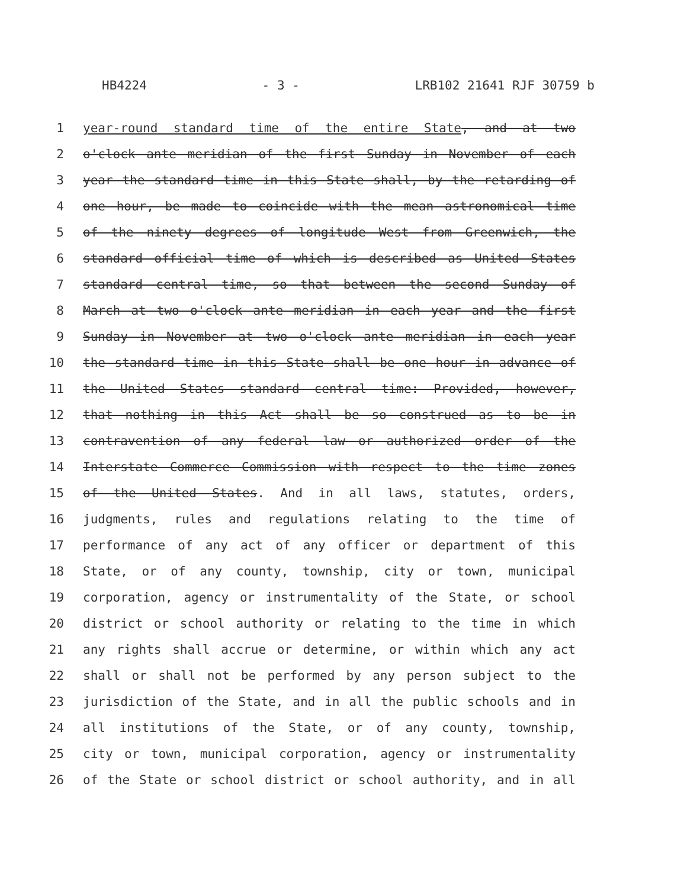HB4224 - 3 - LRB102 21641 RJF 30759 b
1 year-round standard time of the entire State, and at two
2 o'clock ante meridian of the first Sunday in November of each
3 year the standard time in this State shall, by the retarding of
4 one hour, be made to coincide with the mean astronomical time
5 of the ninety degrees of longitude West from Greenwich, the
6 standard official time of which is described as United States
7 standard central time, so that between the second Sunday of
8 March at two o'clock ante meridian in each year and the first
9 Sunday in November at two o'clock ante meridian in each year
10 the standard time in this State shall be one hour in advance of
11 the United States standard central time: Provided, however,
12 that nothing in this Act shall be so construed as to be in
13 contravention of any federal law or authorized order of the
14 Interstate Commerce Commission with respect to the time zones
15 of the United States. And in all laws, statutes, orders,
16 judgments, rules and regulations relating to the time of
17 performance of any act of any officer or department of this
18 State, or of any county, township, city or town, municipal
19 corporation, agency or instrumentality of the State, or school
20 district or school authority or relating to the time in which
21 any rights shall accrue or determine, or within which any act
22 shall or shall not be performed by any person subject to the
23 jurisdiction of the State, and in all the public schools and in
24 all institutions of the State, or of any county, township,
25 city or town, municipal corporation, agency or instrumentality
26 of the State or school district or school authority, and in all